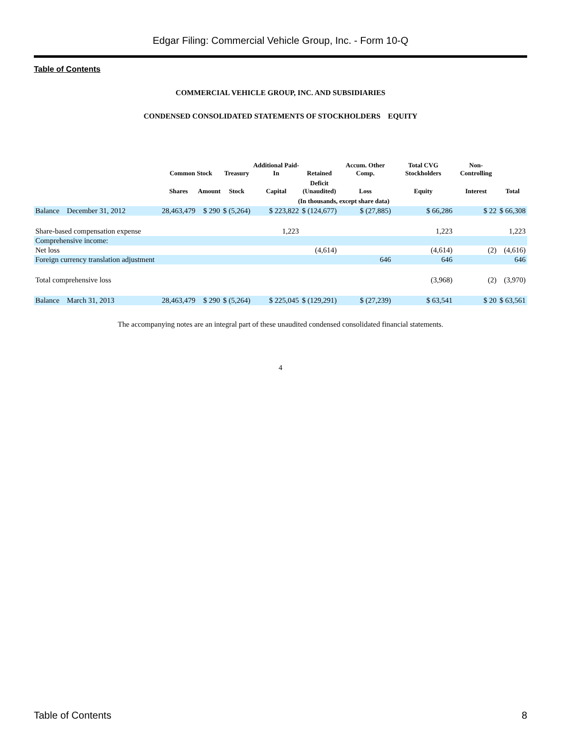Edgar Filing: Commercial Vehicle Group, Inc. - Form 10-Q
Table of Contents
COMMERCIAL VEHICLE GROUP, INC. AND SUBSIDIARIES
CONDENSED CONSOLIDATED STATEMENTS OF STOCKHOLDERS EQUITY
| | Common Stock | | Treasury | Additional Paid-In | Retained | Accum. Other Comp. | Total CVG Stockholders | Non-Controlling | |
| --- | --- | --- | --- | --- | --- | --- | --- | --- | --- |
| | Shares | Amount | Stock | Capital | Deficit (Unaudited) | Loss | Equity | Interest | Total |
| | (In thousands, except share data) | | | | | | | | |
| Balance December 31, 2012 | 28,463,479 | $ 290 | $ (5,264) | $ 223,822 | $ (124,677) | $ (27,885) | $ 66,286 | $ 22 | $ 66,308 |
| Share-based compensation expense | | | | 1,223 | | | 1,223 | | 1,223 |
| Comprehensive income: | | | | | | | | | |
| Net loss | | | | | (4,614) | | (4,614) | (2) | (4,616) |
| Foreign currency translation adjustment | | | | | | 646 | 646 | | 646 |
| Total comprehensive loss | | | | | | | (3,968) | (2) | (3,970) |
| Balance March 31, 2013 | 28,463,479 | $ 290 | $ (5,264) | $ 225,045 | $ (129,291) | $ (27,239) | $ 63,541 | $ 20 | $ 63,561 |
The accompanying notes are an integral part of these unaudited condensed consolidated financial statements.
4
Table of Contents 8